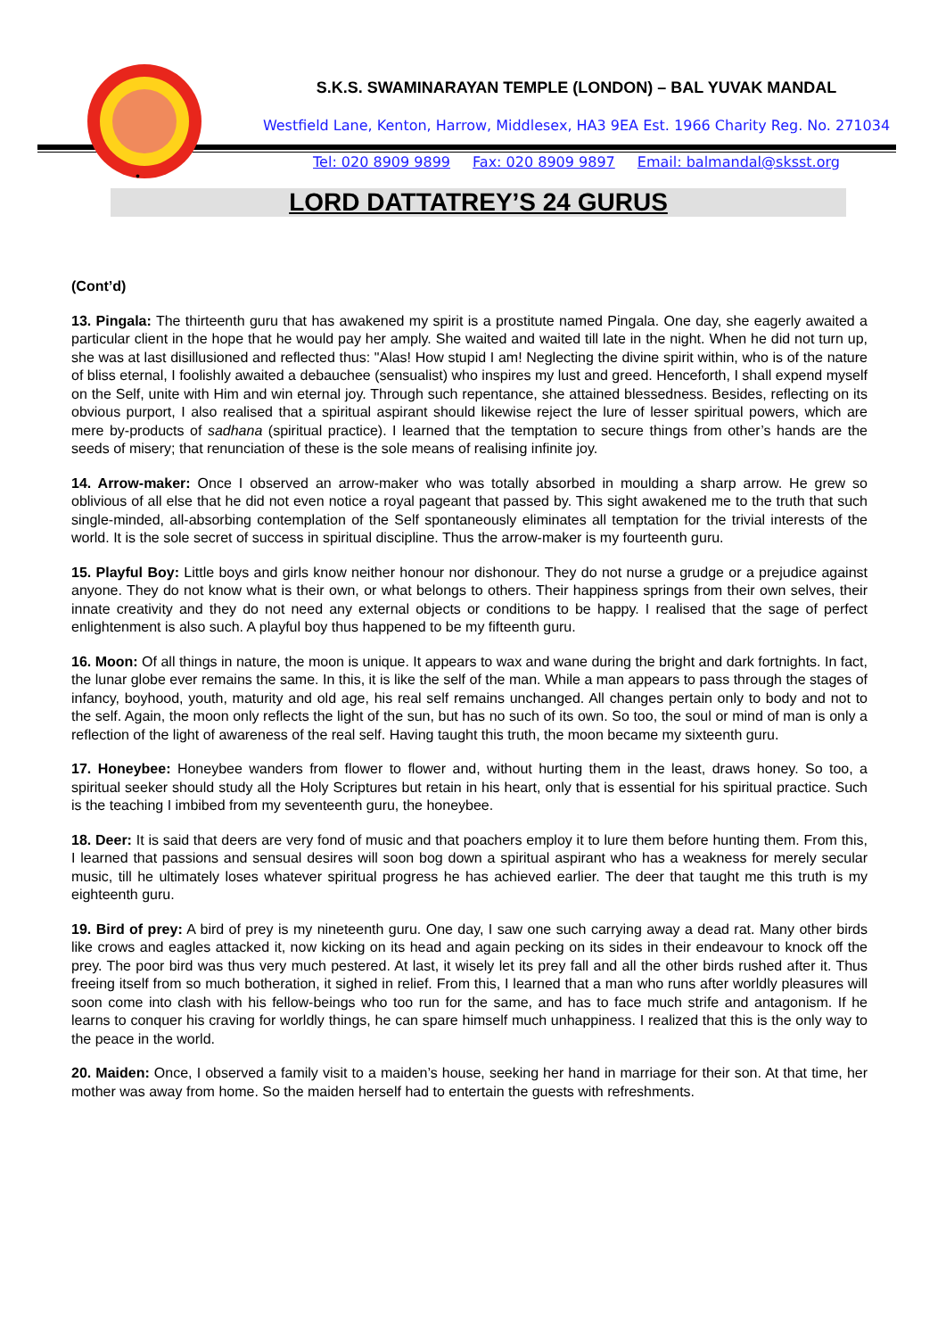S.K.S. SWAMINARAYAN TEMPLE (LONDON) – BAL YUVAK MANDAL
Westfield Lane, Kenton, Harrow, Middlesex, HA3 9EA Est. 1966 Charity Reg. No. 271034
Tel: 020 8909 9899 Fax: 020 8909 9897 Email: balmandal@sksst.org
•
LORD DATTATREY’S 24 GURUS
(Cont’d)
13. Pingala: The thirteenth guru that has awakened my spirit is a prostitute named Pingala. One day, she eagerly awaited a particular client in the hope that he would pay her amply. She waited and waited till late in the night. When he did not turn up, she was at last disillusioned and reflected thus: "Alas! How stupid I am! Neglecting the divine spirit within, who is of the nature of bliss eternal, I foolishly awaited a debauchee (sensualist) who inspires my lust and greed. Henceforth, I shall expend myself on the Self, unite with Him and win eternal joy. Through such repentance, she attained blessedness. Besides, reflecting on its obvious purport, I also realised that a spiritual aspirant should likewise reject the lure of lesser spiritual powers, which are mere by-products of sadhana (spiritual practice). I learned that the temptation to secure things from other’s hands are the seeds of misery; that renunciation of these is the sole means of realising infinite joy.
14. Arrow-maker: Once I observed an arrow-maker who was totally absorbed in moulding a sharp arrow. He grew so oblivious of all else that he did not even notice a royal pageant that passed by. This sight awakened me to the truth that such single-minded, all-absorbing contemplation of the Self spontaneously eliminates all temptation for the trivial interests of the world. It is the sole secret of success in spiritual discipline. Thus the arrow-maker is my fourteenth guru.
15. Playful Boy: Little boys and girls know neither honour nor dishonour. They do not nurse a grudge or a prejudice against anyone. They do not know what is their own, or what belongs to others. Their happiness springs from their own selves, their innate creativity and they do not need any external objects or conditions to be happy. I realised that the sage of perfect enlightenment is also such. A playful boy thus happened to be my fifteenth guru.
16. Moon: Of all things in nature, the moon is unique. It appears to wax and wane during the bright and dark fortnights. In fact, the lunar globe ever remains the same. In this, it is like the self of the man. While a man appears to pass through the stages of infancy, boyhood, youth, maturity and old age, his real self remains unchanged. All changes pertain only to body and not to the self. Again, the moon only reflects the light of the sun, but has no such of its own. So too, the soul or mind of man is only a reflection of the light of awareness of the real self. Having taught this truth, the moon became my sixteenth guru.
17. Honeybee: Honeybee wanders from flower to flower and, without hurting them in the least, draws honey. So too, a spiritual seeker should study all the Holy Scriptures but retain in his heart, only that is essential for his spiritual practice. Such is the teaching I imbibed from my seventeenth guru, the honeybee.
18. Deer: It is said that deers are very fond of music and that poachers employ it to lure them before hunting them. From this, I learned that passions and sensual desires will soon bog down a spiritual aspirant who has a weakness for merely secular music, till he ultimately loses whatever spiritual progress he has achieved earlier. The deer that taught me this truth is my eighteenth guru.
19. Bird of prey: A bird of prey is my nineteenth guru. One day, I saw one such carrying away a dead rat. Many other birds like crows and eagles attacked it, now kicking on its head and again pecking on its sides in their endeavour to knock off the prey. The poor bird was thus very much pestered. At last, it wisely let its prey fall and all the other birds rushed after it. Thus freeing itself from so much botheration, it sighed in relief. From this, I learned that a man who runs after worldly pleasures will soon come into clash with his fellow-beings who too run for the same, and has to face much strife and antagonism. If he learns to conquer his craving for worldly things, he can spare himself much unhappiness. I realized that this is the only way to the peace in the world.
20. Maiden: Once, I observed a family visit to a maiden’s house, seeking her hand in marriage for their son. At that time, her mother was away from home. So the maiden herself had to entertain the guests with refreshments.